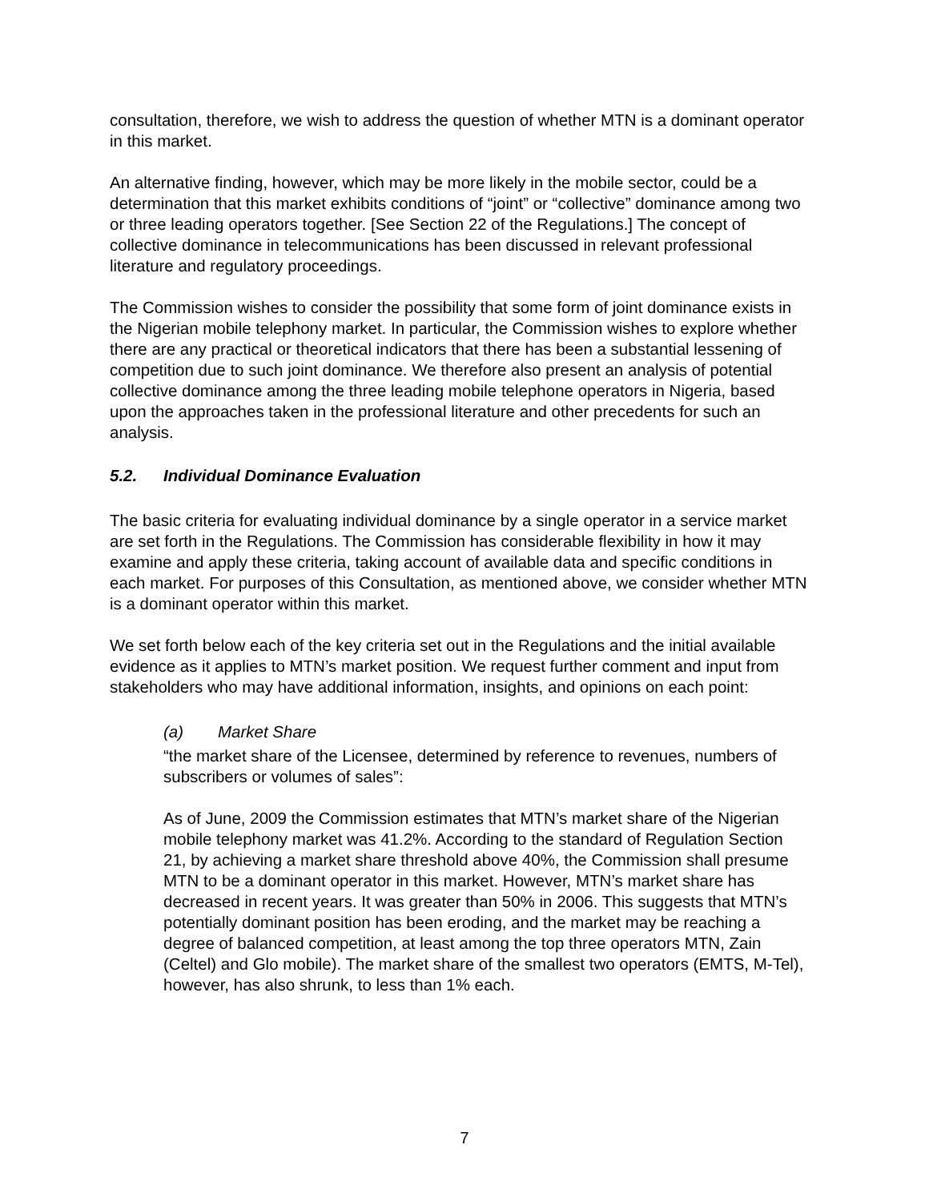consultation, therefore, we wish to address the question of whether MTN is a dominant operator in this market.
An alternative finding, however, which may be more likely in the mobile sector, could be a determination that this market exhibits conditions of “joint” or “collective” dominance among two or three leading operators together. [See Section 22 of the Regulations.] The concept of collective dominance in telecommunications has been discussed in relevant professional literature and regulatory proceedings.
The Commission wishes to consider the possibility that some form of joint dominance exists in the Nigerian mobile telephony market. In particular, the Commission wishes to explore whether there are any practical or theoretical indicators that there has been a substantial lessening of competition due to such joint dominance. We therefore also present an analysis of potential collective dominance among the three leading mobile telephone operators in Nigeria, based upon the approaches taken in the professional literature and other precedents for such an analysis.
5.2. Individual Dominance Evaluation
The basic criteria for evaluating individual dominance by a single operator in a service market are set forth in the Regulations. The Commission has considerable flexibility in how it may examine and apply these criteria, taking account of available data and specific conditions in each market. For purposes of this Consultation, as mentioned above, we consider whether MTN is a dominant operator within this market.
We set forth below each of the key criteria set out in the Regulations and the initial available evidence as it applies to MTN’s market position. We request further comment and input from stakeholders who may have additional information, insights, and opinions on each point:
(a) Market Share
“the market share of the Licensee, determined by reference to revenues, numbers of subscribers or volumes of sales”:
As of June, 2009 the Commission estimates that MTN’s market share of the Nigerian mobile telephony market was 41.2%. According to the standard of Regulation Section 21, by achieving a market share threshold above 40%, the Commission shall presume MTN to be a dominant operator in this market. However, MTN’s market share has decreased in recent years. It was greater than 50% in 2006. This suggests that MTN’s potentially dominant position has been eroding, and the market may be reaching a degree of balanced competition, at least among the top three operators MTN, Zain (Celtel) and Glo mobile). The market share of the smallest two operators (EMTS, M-Tel), however, has also shrunk, to less than 1% each.
7